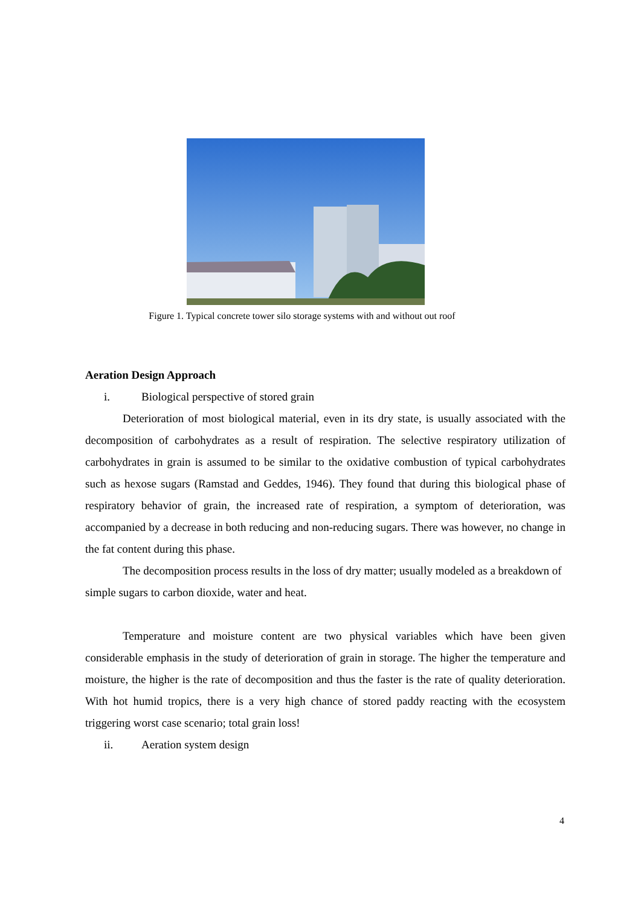Figure 1. Typical concrete tower silo storage systems with and without out roof
Aeration Design Approach
i. Biological perspective of stored grain
Deterioration of most biological material, even in its dry state, is usually associated with the decomposition of carbohydrates as a result of respiration. The selective respiratory utilization of carbohydrates in grain is assumed to be similar to the oxidative combustion of typical carbohydrates such as hexose sugars (Ramstad and Geddes, 1946). They found that during this biological phase of respiratory behavior of grain, the increased rate of respiration, a symptom of deterioration, was accompanied by a decrease in both reducing and non-reducing sugars. There was however, no change in the fat content during this phase.
The decomposition process results in the loss of dry matter; usually modeled as a breakdown of simple sugars to carbon dioxide, water and heat.
Temperature and moisture content are two physical variables which have been given considerable emphasis in the study of deterioration of grain in storage. The higher the temperature and moisture, the higher is the rate of decomposition and thus the faster is the rate of quality deterioration. With hot humid tropics, there is a very high chance of stored paddy reacting with the ecosystem triggering worst case scenario; total grain loss!
ii. Aeration system design
4